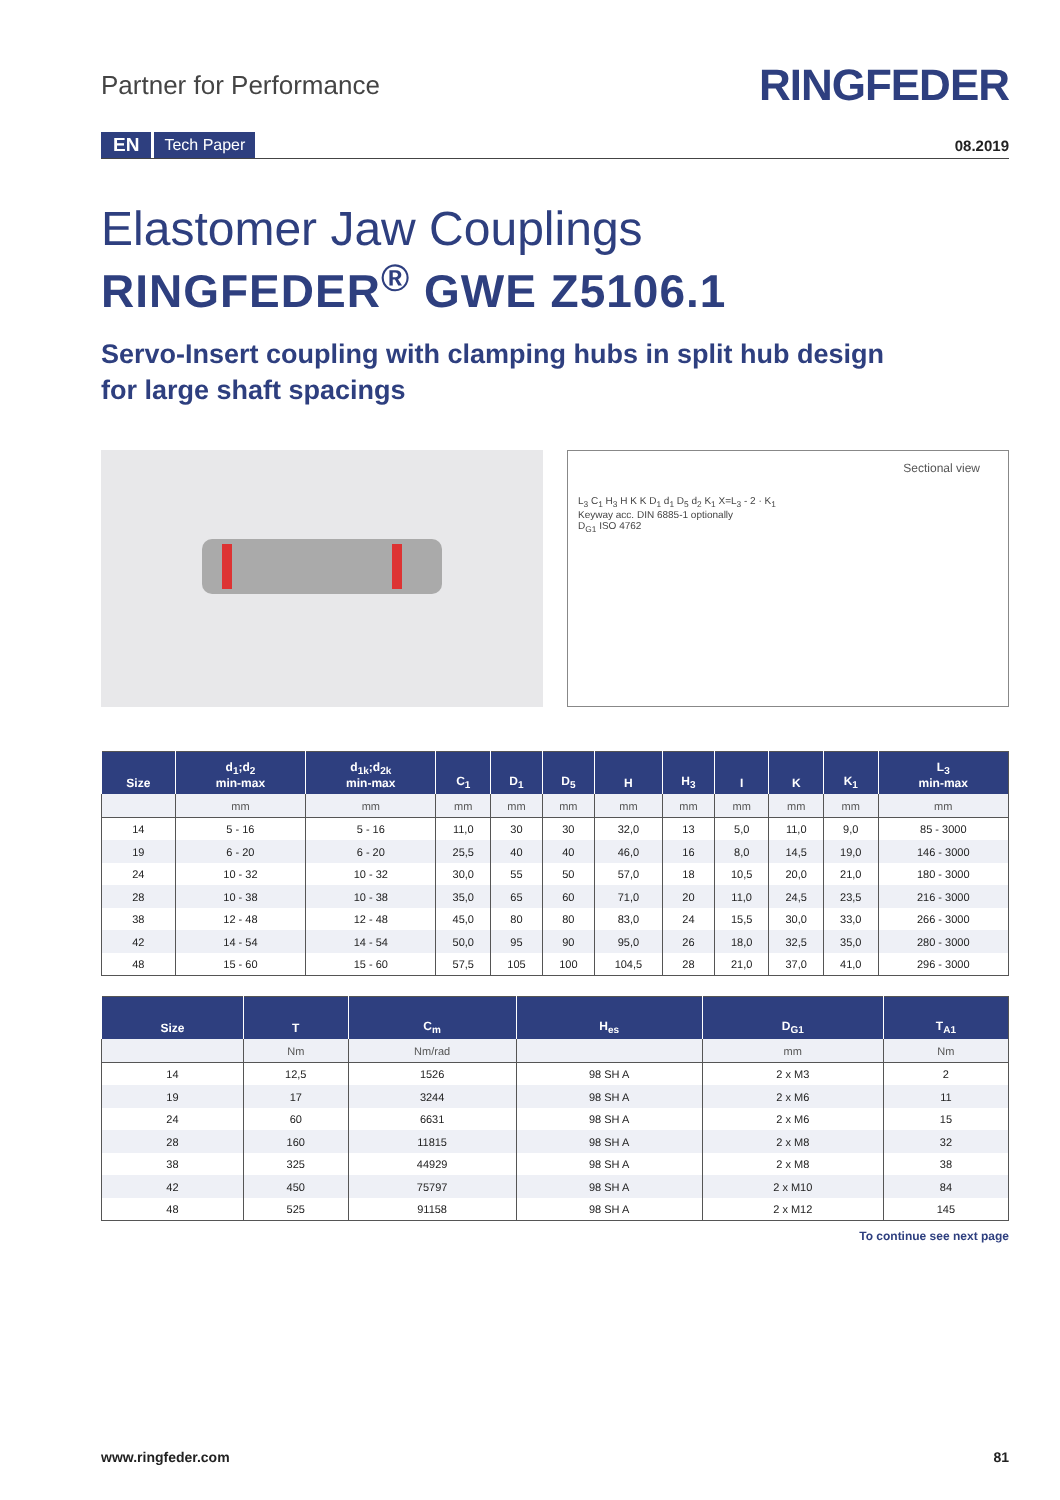Partner for Performance
RINGFEDER
EN Tech Paper 08.2019
Elastomer Jaw Couplings
RINGFEDER<sup>®</sup> GWE Z5106.1
Servo-Insert coupling with clamping hubs in split hub design
for large shaft spacings
Sectional view
L<sub>3</sub> C<sub>1</sub> H<sub>3</sub> H K K D<sub>1</sub> d<sub>1</sub> D<sub>5</sub> d<sub>2</sub> K<sub>1</sub> X=L<sub>3</sub> - 2 · K<sub>1</sub>
Keyway acc. DIN 6885-1 optionally
D<sub>G1</sub> ISO 4762
| Size | d<sub>1</sub>;d<sub>2</sub> min-max | d<sub>1k</sub>;d<sub>2k</sub> min-max | C<sub>1</sub> | D<sub>1</sub> | D<sub>5</sub> | H | H<sub>3</sub> | I | K | K<sub>1</sub> | L<sub>3</sub> min-max |
| --- | --- | --- | --- | --- | --- | --- | --- | --- | --- | --- | --- |
| | mm | mm | mm | mm | mm | mm | mm | mm | mm | mm | mm |
| 14 | 5 - 16 | 5 - 16 | 11,0 | 30 | 30 | 32,0 | 13 | 5,0 | 11,0 | 9,0 | 85 - 3000 |
| 19 | 6 - 20 | 6 - 20 | 25,5 | 40 | 40 | 46,0 | 16 | 8,0 | 14,5 | 19,0 | 146 - 3000 |
| 24 | 10 - 32 | 10 - 32 | 30,0 | 55 | 50 | 57,0 | 18 | 10,5 | 20,0 | 21,0 | 180 - 3000 |
| 28 | 10 - 38 | 10 - 38 | 35,0 | 65 | 60 | 71,0 | 20 | 11,0 | 24,5 | 23,5 | 216 - 3000 |
| 38 | 12 - 48 | 12 - 48 | 45,0 | 80 | 80 | 83,0 | 24 | 15,5 | 30,0 | 33,0 | 266 - 3000 |
| 42 | 14 - 54 | 14 - 54 | 50,0 | 95 | 90 | 95,0 | 26 | 18,0 | 32,5 | 35,0 | 280 - 3000 |
| 48 | 15 - 60 | 15 - 60 | 57,5 | 105 | 100 | 104,5 | 28 | 21,0 | 37,0 | 41,0 | 296 - 3000 |
| Size | T | C<sub>m</sub> | H<sub>es</sub> | D<sub>G1</sub> | T<sub>A1</sub> |
| --- | --- | --- | --- | --- | --- |
| | Nm | Nm/rad | | mm | Nm |
| 14 | 12,5 | 1526 | 98 SH A | 2 x M3 | 2 |
| 19 | 17 | 3244 | 98 SH A | 2 x M6 | 11 |
| 24 | 60 | 6631 | 98 SH A | 2 x M6 | 15 |
| 28 | 160 | 11815 | 98 SH A | 2 x M8 | 32 |
| 38 | 325 | 44929 | 98 SH A | 2 x M8 | 38 |
| 42 | 450 | 75797 | 98 SH A | 2 x M10 | 84 |
| 48 | 525 | 91158 | 98 SH A | 2 x M12 | 145 |
To continue see next page
www.ringfeder.com 81